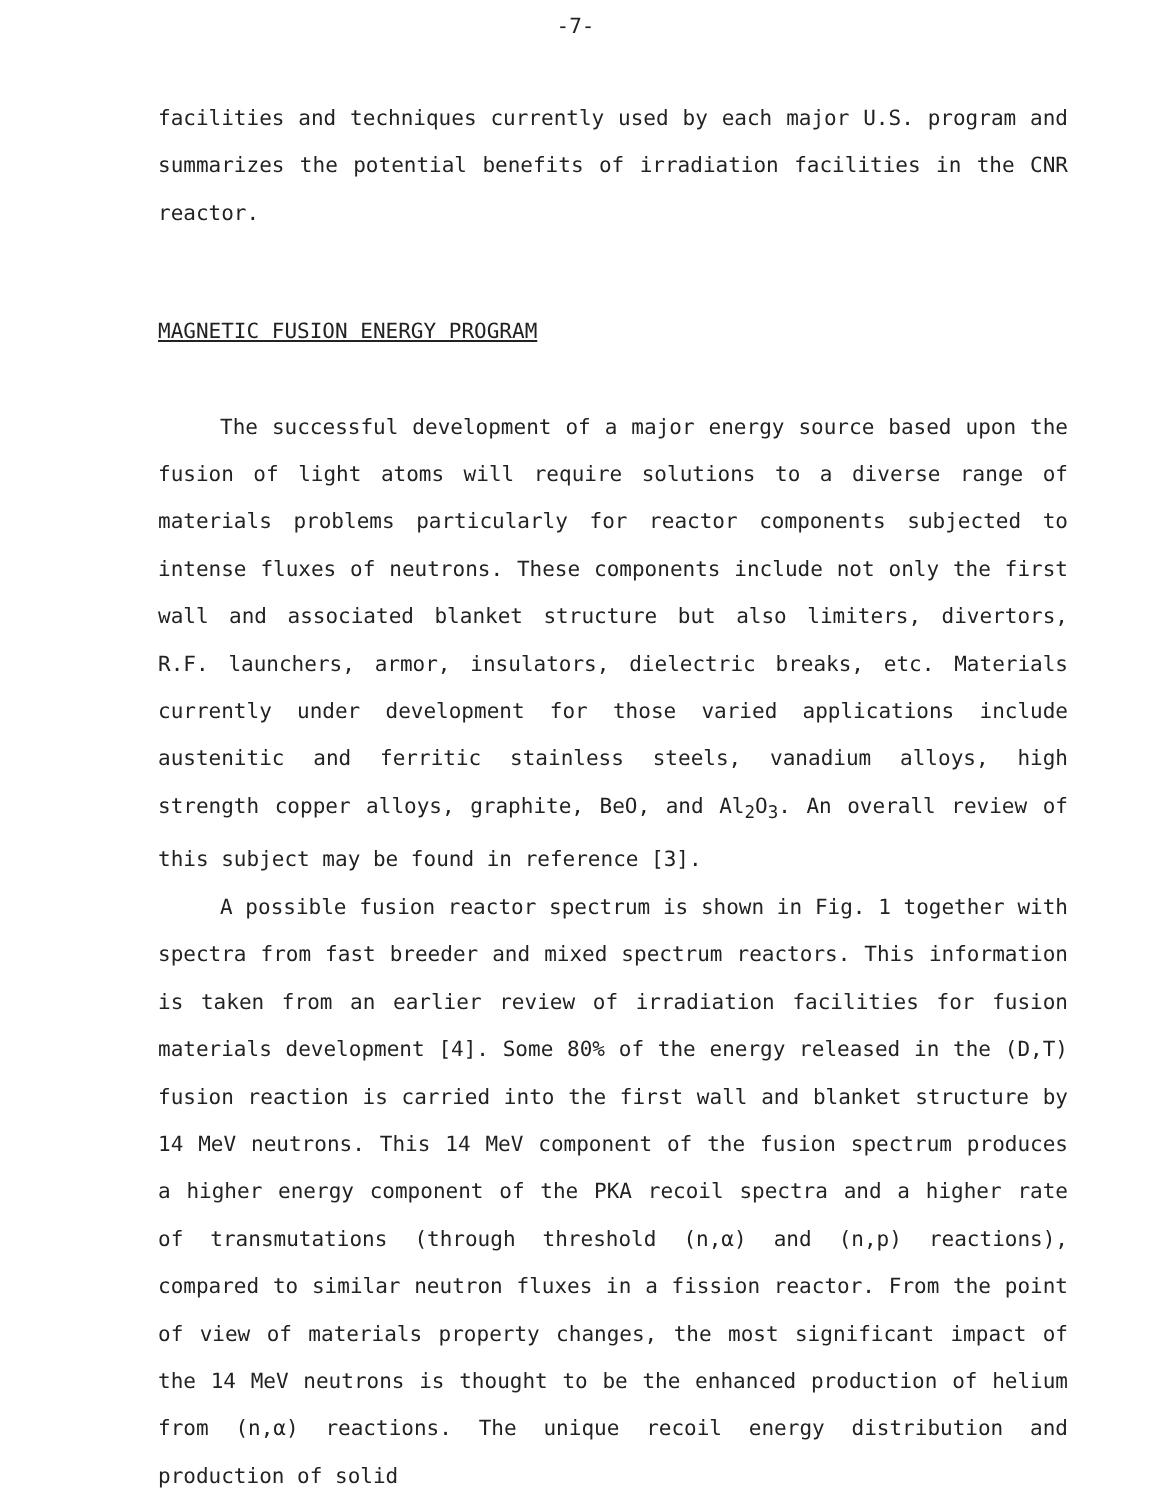-7-
facilities and techniques currently used by each major U.S. program and summarizes the potential benefits of irradiation facilities in the CNR reactor.
MAGNETIC FUSION ENERGY PROGRAM
The successful development of a major energy source based upon the fusion of light atoms will require solutions to a diverse range of materials problems particularly for reactor components subjected to intense fluxes of neutrons. These components include not only the first wall and associated blanket structure but also limiters, divertors, R.F. launchers, armor, insulators, dielectric breaks, etc. Materials currently under development for those varied applications include austenitic and ferritic stainless steels, vanadium alloys, high strength copper alloys, graphite, BeO, and Al<sub>2</sub>O<sub>3</sub>. An overall review of this subject may be found in reference [3].
A possible fusion reactor spectrum is shown in Fig. 1 together with spectra from fast breeder and mixed spectrum reactors. This information is taken from an earlier review of irradiation facilities for fusion materials development [4]. Some 80% of the energy released in the (D,T) fusion reaction is carried into the first wall and blanket structure by 14 MeV neutrons. This 14 MeV component of the fusion spectrum produces a higher energy component of the PKA recoil spectra and a higher rate of transmutations (through threshold (n,α) and (n,p) reactions), compared to similar neutron fluxes in a fission reactor. From the point of view of materials property changes, the most significant impact of the 14 MeV neutrons is thought to be the enhanced production of helium from (n,α) reactions. The unique recoil energy distribution and production of solid